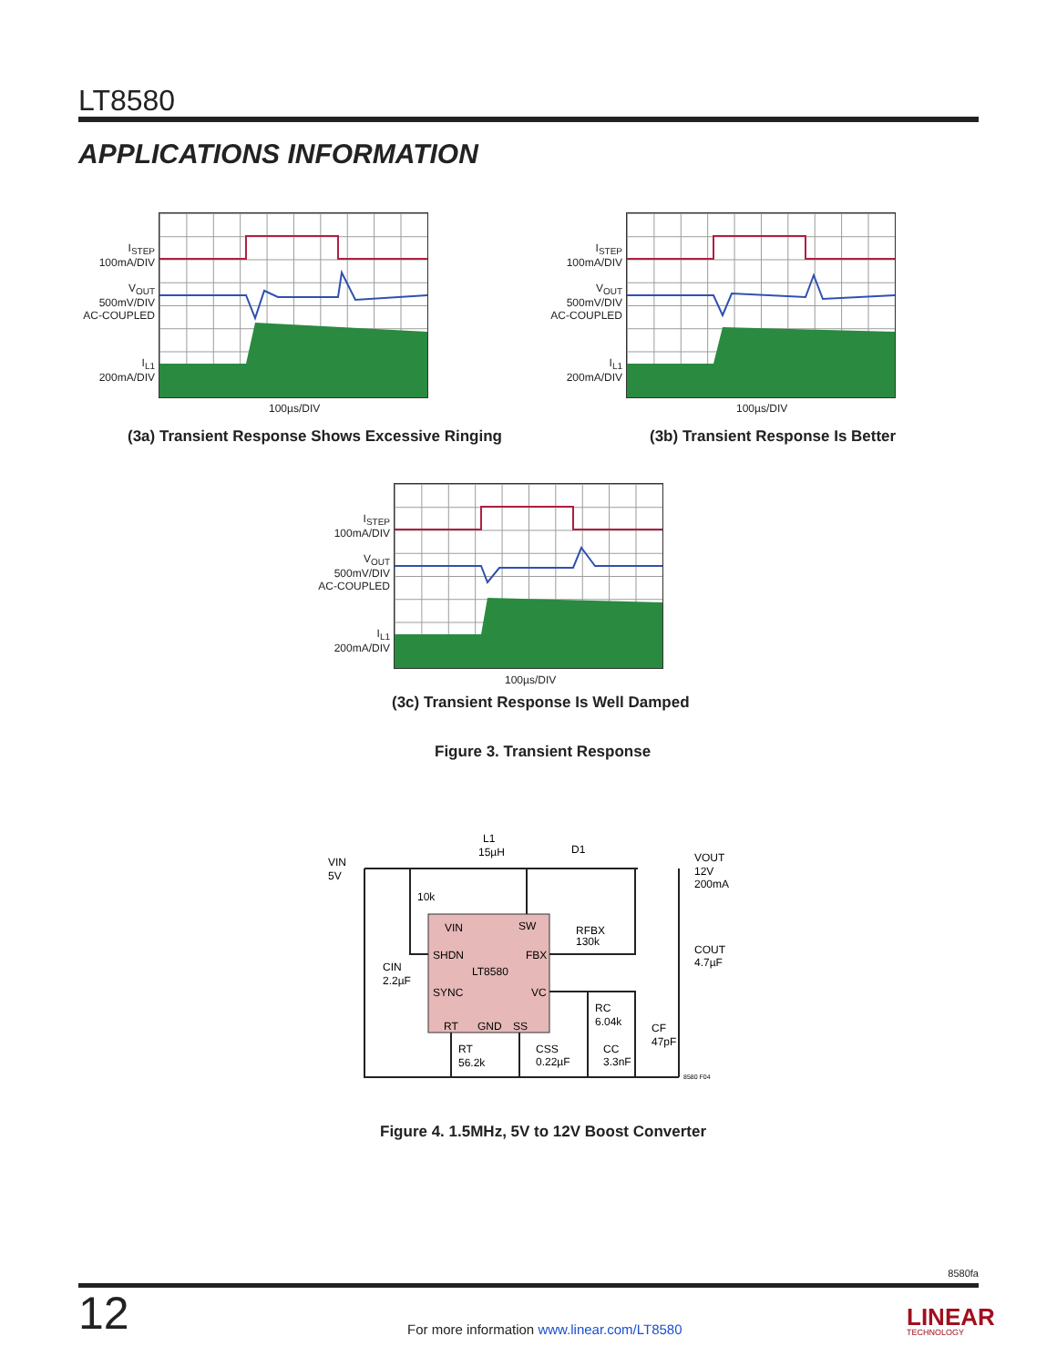LT8580
APPLICATIONS INFORMATION
I<sub>STEP</sub>
100mA/DIV
V<sub>OUT</sub>
500mV/DIV
AC-COUPLED
I<sub>L1</sub>
200mA/DIV
100µs/DIV
(3a) Transient Response Shows Excessive Ringing
I<sub>STEP</sub>
100mA/DIV
V<sub>OUT</sub>
500mV/DIV
AC-COUPLED
I<sub>L1</sub>
200mA/DIV
100µs/DIV
(3b) Transient Response Is Better
I<sub>STEP</sub>
100mA/DIV
V<sub>OUT</sub>
500mV/DIV
AC-COUPLED
I<sub>L1</sub>
200mA/DIV
100µs/DIV
(3c) Transient Response Is Well Damped
Figure 3. Transient Response
VIN
5V
L1
15µH
D1
VOUT
12V
200mA
10k
VIN
SW
SHDN
FBX
LT8580
SYNC
VC
RT
GND
SS
RFBX
130k
COUT
4.7µF
CIN
2.2µF
RC
6.04k
CF
47pF
RT
56.2k
CSS
0.22µF
CC
3.3nF
8580 F04
Figure 4. 1.5MHz, 5V to 12V Boost Converter
8580fa
12
For more information www.linear.com/LT8580
LINEAR
TECHNOLOGY